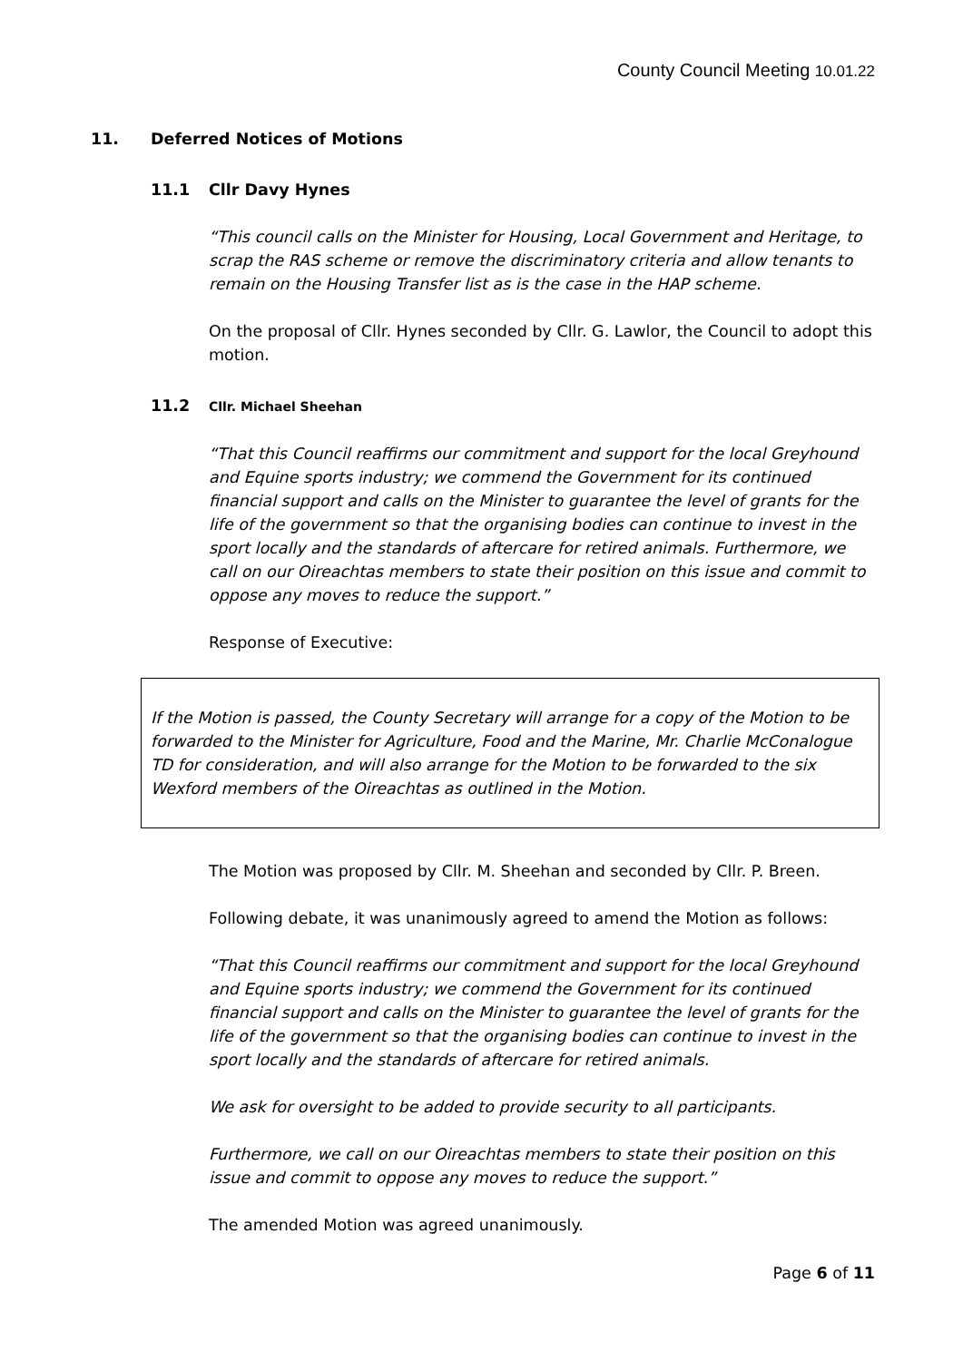County Council Meeting 10.01.22
11. Deferred Notices of Motions
11.1 Cllr Davy Hynes
“This council calls on the Minister for Housing, Local Government and Heritage, to scrap the RAS scheme or remove the discriminatory criteria and allow tenants to remain on the Housing Transfer list as is the case in the HAP scheme.
On the proposal of Cllr. Hynes seconded by Cllr. G. Lawlor, the Council to adopt this motion.
11.2 Cllr. Michael Sheehan
“That this Council reaffirms our commitment and support for the local Greyhound and Equine sports industry; we commend the Government for its continued financial support and calls on the Minister to guarantee the level of grants for the life of the government so that the organising bodies can continue to invest in the sport locally and the standards of aftercare for retired animals. Furthermore, we call on our Oireachtas members to state their position on this issue and commit to oppose any moves to reduce the support.”
Response of Executive:
If the Motion is passed, the County Secretary will arrange for a copy of the Motion to be forwarded to the Minister for Agriculture, Food and the Marine, Mr. Charlie McConalogue TD for consideration, and will also arrange for the Motion to be forwarded to the six Wexford members of the Oireachtas as outlined in the Motion.
The Motion was proposed by Cllr. M. Sheehan and seconded by Cllr. P. Breen.
Following debate, it was unanimously agreed to amend the Motion as follows:
“That this Council reaffirms our commitment and support for the local Greyhound and Equine sports industry; we commend the Government for its continued financial support and calls on the Minister to guarantee the level of grants for the life of the government so that the organising bodies can continue to invest in the sport locally and the standards of aftercare for retired animals.
We ask for oversight to be added to provide security to all participants.
Furthermore, we call on our Oireachtas members to state their position on this issue and commit to oppose any moves to reduce the support.”
The amended Motion was agreed unanimously.
Page 6 of 11